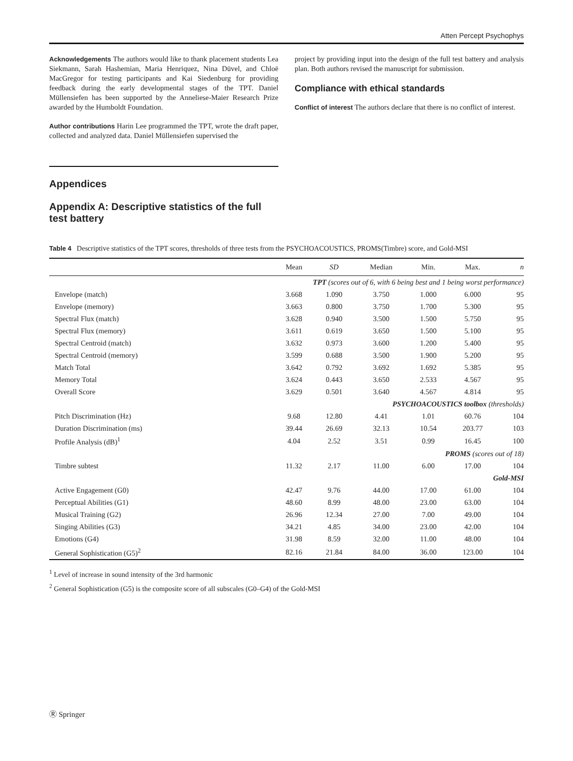Atten Percept Psychophys
Acknowledgements The authors would like to thank placement students Lea Siekmann, Sarah Hashemian, Maria Henriquez, Nina Düvel, and Chloë MacGregor for testing participants and Kai Siedenburg for providing feedback during the early developmental stages of the TPT. Daniel Müllensiefen has been supported by the Anneliese-Maier Research Prize awarded by the Humboldt Foundation.
Author contributions Harin Lee programmed the TPT, wrote the draft paper, collected and analyzed data. Daniel Müllensiefen supervised the
project by providing input into the design of the full test battery and analysis plan. Both authors revised the manuscript for submission.
Compliance with ethical standards
Conflict of interest The authors declare that there is no conflict of interest.
Appendices
Appendix A: Descriptive statistics of the full test battery
Table 4 Descriptive statistics of the TPT scores, thresholds of three tests from the PSYCHOACOUSTICS, PROMS(Timbre) score, and Gold-MSI
| | Mean | SD | Median | Min. | Max. | n |
| --- | --- | --- | --- | --- | --- | --- |
| TPT (scores out of 6, with 6 being best and 1 being worst performance) | | | | | | |
| Envelope (match) | 3.668 | 1.090 | 3.750 | 1.000 | 6.000 | 95 |
| Envelope (memory) | 3.663 | 0.800 | 3.750 | 1.700 | 5.300 | 95 |
| Spectral Flux (match) | 3.628 | 0.940 | 3.500 | 1.500 | 5.750 | 95 |
| Spectral Flux (memory) | 3.611 | 0.619 | 3.650 | 1.500 | 5.100 | 95 |
| Spectral Centroid (match) | 3.632 | 0.973 | 3.600 | 1.200 | 5.400 | 95 |
| Spectral Centroid (memory) | 3.599 | 0.688 | 3.500 | 1.900 | 5.200 | 95 |
| Match Total | 3.642 | 0.792 | 3.692 | 1.692 | 5.385 | 95 |
| Memory Total | 3.624 | 0.443 | 3.650 | 2.533 | 4.567 | 95 |
| Overall Score | 3.629 | 0.501 | 3.640 | 4.567 | 4.814 | 95 |
| PSYCHOACOUSTICS toolbox (thresholds) | | | | | | |
| Pitch Discrimination (Hz) | 9.68 | 12.80 | 4.41 | 1.01 | 60.76 | 104 |
| Duration Discrimination (ms) | 39.44 | 26.69 | 32.13 | 10.54 | 203.77 | 103 |
| Profile Analysis (dB)<sup>1</sup> | 4.04 | 2.52 | 3.51 | 0.99 | 16.45 | 100 |
| PROMS (scores out of 18) | | | | | | |
| Timbre subtest | 11.32 | 2.17 | 11.00 | 6.00 | 17.00 | 104 |
| Gold-MSI | | | | | | |
| Active Engagement (G0) | 42.47 | 9.76 | 44.00 | 17.00 | 61.00 | 104 |
| Perceptual Abilities (G1) | 48.60 | 8.99 | 48.00 | 23.00 | 63.00 | 104 |
| Musical Training (G2) | 26.96 | 12.34 | 27.00 | 7.00 | 49.00 | 104 |
| Singing Abilities (G3) | 34.21 | 4.85 | 34.00 | 23.00 | 42.00 | 104 |
| Emotions (G4) | 31.98 | 8.59 | 32.00 | 11.00 | 48.00 | 104 |
| General Sophistication (G5)<sup>2</sup> | 82.16 | 21.84 | 84.00 | 36.00 | 123.00 | 104 |
<sup>1</sup> Level of increase in sound intensity of the 3rd harmonic
<sup>2</sup> General Sophistication (G5) is the composite score of all subscales (G0–G4) of the Gold-MSI
Ⓡ Springer